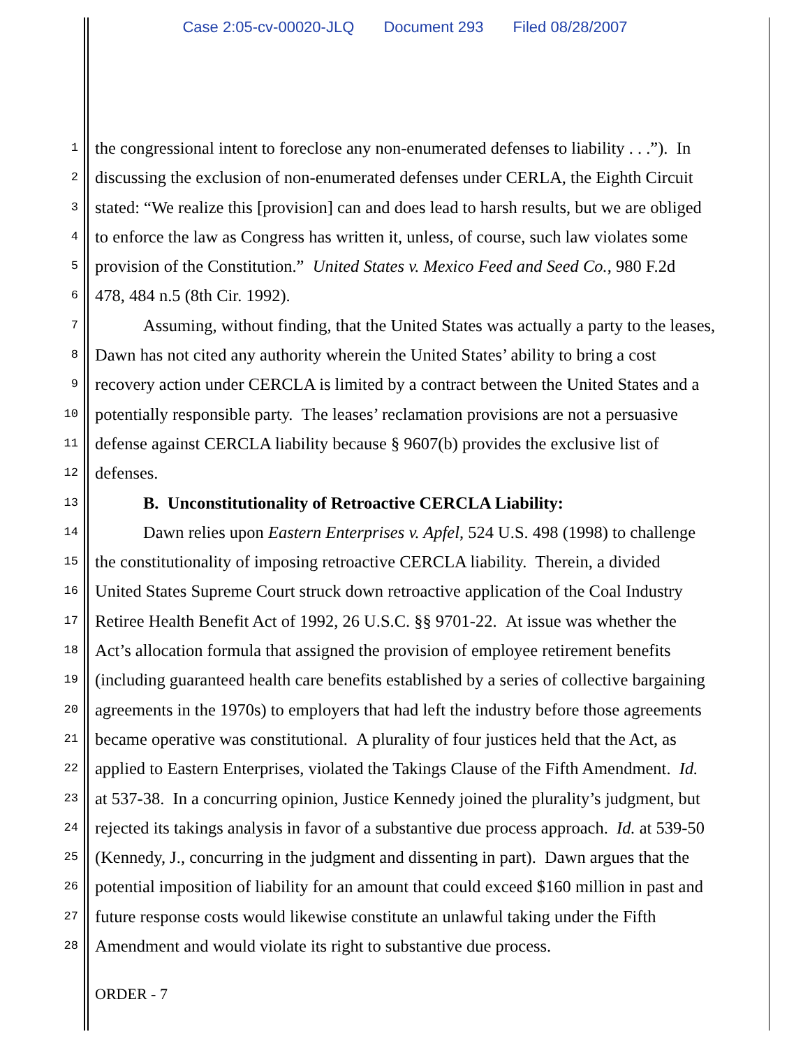Case 2:05-cv-00020-JLQ Document 293 Filed 08/28/2007
1
the congressional intent to foreclose any non-enumerated defenses to liability . . .”). In
2
discussing the exclusion of non-enumerated defenses under CERLA, the Eighth Circuit
3
stated: “We realize this [provision] can and does lead to harsh results, but we are obliged
4
to enforce the law as Congress has written it, unless, of course, such law violates some
5
provision of the Constitution.” United States v. Mexico Feed and Seed Co., 980 F.2d
6
478, 484 n.5 (8th Cir. 1992).
7
Assuming, without finding, that the United States was actually a party to the leases,
8
Dawn has not cited any authority wherein the United States’ ability to bring a cost
9
recovery action under CERCLA is limited by a contract between the United States and a
10
potentially responsible party. The leases’ reclamation provisions are not a persuasive
11
defense against CERCLA liability because § 9607(b) provides the exclusive list of
12
defenses.
13
B. Unconstitutionality of Retroactive CERCLA Liability:
14
Dawn relies upon Eastern Enterprises v. Apfel, 524 U.S. 498 (1998) to challenge
15
the constitutionality of imposing retroactive CERCLA liability. Therein, a divided
16
United States Supreme Court struck down retroactive application of the Coal Industry
17
Retiree Health Benefit Act of 1992, 26 U.S.C. §§ 9701-22. At issue was whether the
18
Act’s allocation formula that assigned the provision of employee retirement benefits
19
(including guaranteed health care benefits established by a series of collective bargaining
20
agreements in the 1970s) to employers that had left the industry before those agreements
21
became operative was constitutional. A plurality of four justices held that the Act, as
22
applied to Eastern Enterprises, violated the Takings Clause of the Fifth Amendment. Id.
23
at 537-38. In a concurring opinion, Justice Kennedy joined the plurality’s judgment, but
24
rejected its takings analysis in favor of a substantive due process approach. Id. at 539-50
25
(Kennedy, J., concurring in the judgment and dissenting in part). Dawn argues that the
26
potential imposition of liability for an amount that could exceed $160 million in past and
27
future response costs would likewise constitute an unlawful taking under the Fifth
28
Amendment and would violate its right to substantive due process.
ORDER - 7